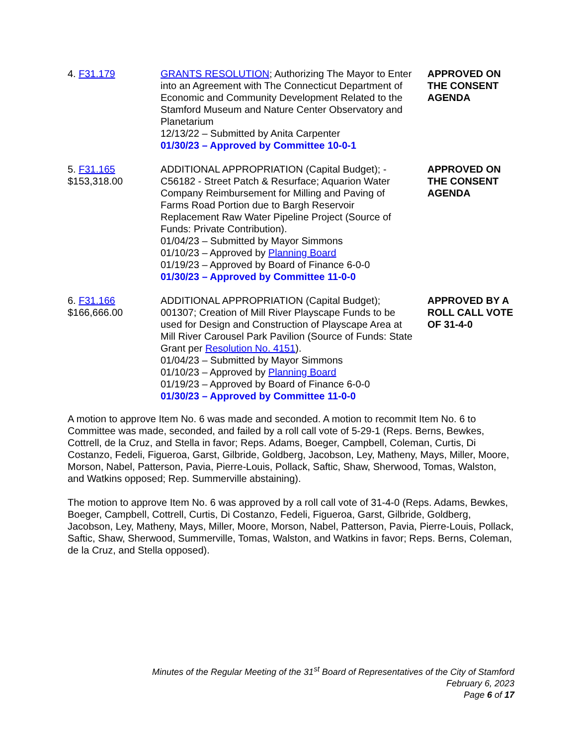| 4. F31.179 | GRANTS RESOLUTION ; Authorizing The Mayor to Enter into an Agreement with The Connecticut Department of Economic and Community Development Related to the Stamford Museum and Nature Center Observatory and Planetarium 12/13/22 – Submitted by Anita Carpenter 01/30/23 – Approved by Committee 10-0-1 | APPROVED ON THE CONSENT AGENDA |
| 5. F31.165 $153,318.00 | ADDITIONAL APPROPRIATION (Capital Budget); - C56182 - Street Patch & Resurface; Aquarion Water Company Reimbursement for Milling and Paving of Farms Road Portion due to Bargh Reservoir Replacement Raw Water Pipeline Project (Source of Funds: Private Contribution). 01/04/23 – Submitted by Mayor Simmons 01/10/23 – Approved by Planning Board 01/19/23 – Approved by Board of Finance 6-0-0 01/30/23 – Approved by Committee 11-0-0 | APPROVED ON THE CONSENT AGENDA |
| 6. F31.166 $166,666.00 | ADDITIONAL APPROPRIATION (Capital Budget); 001307; Creation of Mill River Playscape Funds to be used for Design and Construction of Playscape Area at Mill River Carousel Park Pavilion (Source of Funds: State Grant per Resolution No. 4151 ). 01/04/23 – Submitted by Mayor Simmons 01/10/23 – Approved by Planning Board 01/19/23 – Approved by Board of Finance 6-0-0 01/30/23 – Approved by Committee 11-0-0 | APPROVED BY A ROLL CALL VOTE OF 31-4-0 |
A motion to approve Item No. 6 was made and seconded. A motion to recommit Item No. 6 to Committee was made, seconded, and failed by a roll call vote of 5-29-1 (Reps. Berns, Bewkes, Cottrell, de la Cruz, and Stella in favor; Reps. Adams, Boeger, Campbell, Coleman, Curtis, Di Costanzo, Fedeli, Figueroa, Garst, Gilbride, Goldberg, Jacobson, Ley, Matheny, Mays, Miller, Moore, Morson, Nabel, Patterson, Pavia, Pierre-Louis, Pollack, Saftic, Shaw, Sherwood, Tomas, Walston, and Watkins opposed; Rep. Summerville abstaining).
The motion to approve Item No. 6 was approved by a roll call vote of 31-4-0 (Reps. Adams, Bewkes, Boeger, Campbell, Cottrell, Curtis, Di Costanzo, Fedeli, Figueroa, Garst, Gilbride, Goldberg, Jacobson, Ley, Matheny, Mays, Miller, Moore, Morson, Nabel, Patterson, Pavia, Pierre-Louis, Pollack, Saftic, Shaw, Sherwood, Summerville, Tomas, Walston, and Watkins in favor; Reps. Berns, Coleman, de la Cruz, and Stella opposed).
Minutes of the Regular Meeting of the 31<sup>st</sup> Board of Representatives of the City of Stamford
February 6, 2023
Page 6 of 17